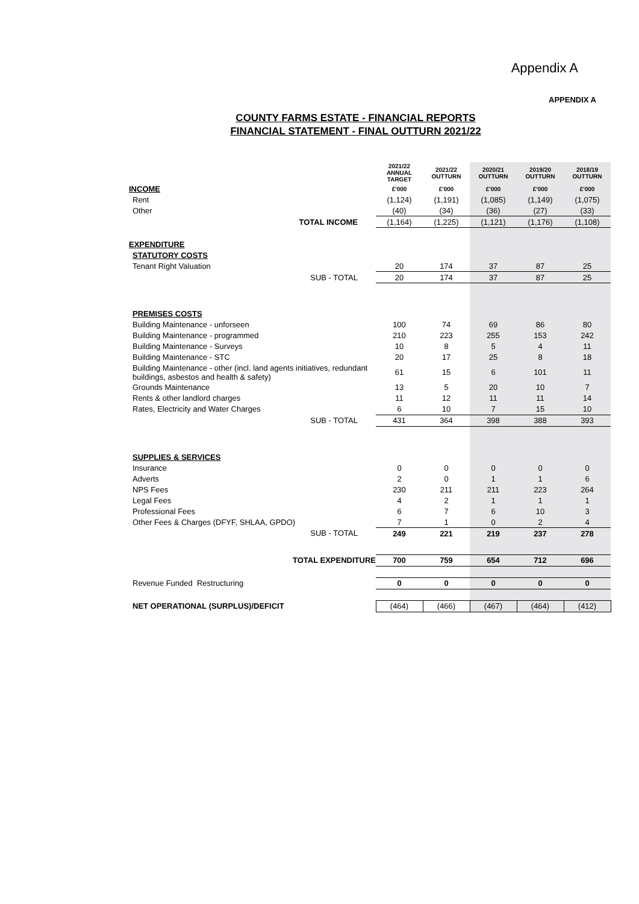Appendix A
APPENDIX A
COUNTY FARMS ESTATE - FINANCIAL REPORTS
FINANCIAL STATEMENT - FINAL OUTTURN 2021/22
| | 2021/22 ANNUAL TARGET | 2021/22 OUTTURN | 2020/21 OUTTURN | 2019/20 OUTTURN | 2018/19 OUTTURN |
| INCOME | £'000 | £'000 | £'000 | £'000 | £'000 |
| Rent | (1,124) | (1,191) | (1,085) | (1,149) | (1,075) |
| Other | (40) | (34) | (36) | (27) | (33) |
| TOTAL INCOME | (1,164) | (1,225) | (1,121) | (1,176) | (1,108) |
| EXPENDITURE | | | | | |
| STATUTORY COSTS | | | | | |
| Tenant Right Valuation | 20 | 174 | 37 | 87 | 25 |
| SUB - TOTAL | 20 | 174 | 37 | 87 | 25 |
| PREMISES COSTS | | | | | |
| Building Maintenance - unforseen | 100 | 74 | 69 | 86 | 80 |
| Building Maintenance - programmed | 210 | 223 | 255 | 153 | 242 |
| Building Maintenance - Surveys | 10 | 8 | 5 | 4 | 11 |
| Building Maintenance - STC | 20 | 17 | 25 | 8 | 18 |
| Building Maintenance - other (incl. land agents initiatives, redundant buildings, asbestos and health & safety) | 61 | 15 | 6 | 101 | 11 |
| Grounds Maintenance | 13 | 5 | 20 | 10 | 7 |
| Rents & other landlord charges | 11 | 12 | 11 | 11 | 14 |
| Rates, Electricity and Water Charges | 6 | 10 | 7 | 15 | 10 |
| SUB - TOTAL | 431 | 364 | 398 | 388 | 393 |
| SUPPLIES & SERVICES | | | | | |
| Insurance | 0 | 0 | 0 | 0 | 0 |
| Adverts | 2 | 0 | 1 | 1 | 6 |
| NPS Fees | 230 | 211 | 211 | 223 | 264 |
| Legal Fees | 4 | 2 | 1 | 1 | 1 |
| Professional Fees | 6 | 7 | 6 | 10 | 3 |
| Other Fees & Charges (DFYF, SHLAA, GPDO) | 7 | 1 | 0 | 2 | 4 |
| SUB - TOTAL | 249 | 221 | 219 | 237 | 278 |
| TOTAL EXPENDITURE | 700 | 759 | 654 | 712 | 696 |
| Revenue Funded Restructuring | 0 | 0 | 0 | 0 | 0 |
| NET OPERATIONAL (SURPLUS)/DEFICIT | (464) | (466) | (467) | (464) | (412) |